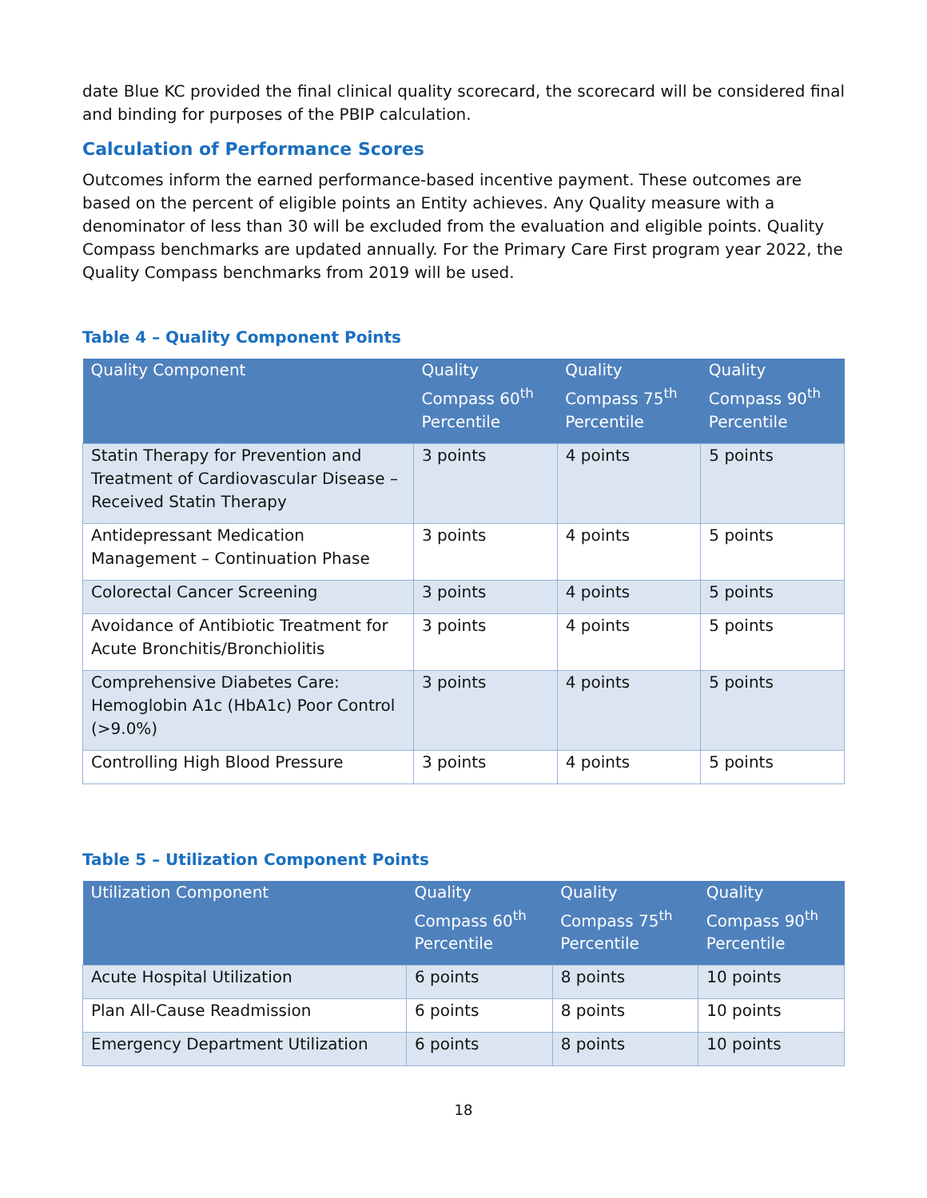date Blue KC provided the final clinical quality scorecard, the scorecard will be considered final and binding for purposes of the PBIP calculation.
Calculation of Performance Scores
Outcomes inform the earned performance-based incentive payment. These outcomes are based on the percent of eligible points an Entity achieves. Any Quality measure with a denominator of less than 30 will be excluded from the evaluation and eligible points. Quality Compass benchmarks are updated annually. For the Primary Care First program year 2022, the Quality Compass benchmarks from 2019 will be used.
Table 4 – Quality Component Points
| Quality Component | Quality Compass 60<sup>th</sup> Percentile | Quality Compass 75<sup>th</sup> Percentile | Quality Compass 90<sup>th</sup> Percentile |
| --- | --- | --- | --- |
| Statin Therapy for Prevention and Treatment of Cardiovascular Disease – Received Statin Therapy | 3 points | 4 points | 5 points |
| Antidepressant Medication Management – Continuation Phase | 3 points | 4 points | 5 points |
| Colorectal Cancer Screening | 3 points | 4 points | 5 points |
| Avoidance of Antibiotic Treatment for Acute Bronchitis/Bronchiolitis | 3 points | 4 points | 5 points |
| Comprehensive Diabetes Care: Hemoglobin A1c (HbA1c) Poor Control (>9.0%) | 3 points | 4 points | 5 points |
| Controlling High Blood Pressure | 3 points | 4 points | 5 points |
Table 5 – Utilization Component Points
| Utilization Component | Quality Compass 60<sup>th</sup> Percentile | Quality Compass 75<sup>th</sup> Percentile | Quality Compass 90<sup>th</sup> Percentile |
| --- | --- | --- | --- |
| Acute Hospital Utilization | 6 points | 8 points | 10 points |
| Plan All-Cause Readmission | 6 points | 8 points | 10 points |
| Emergency Department Utilization | 6 points | 8 points | 10 points |
18